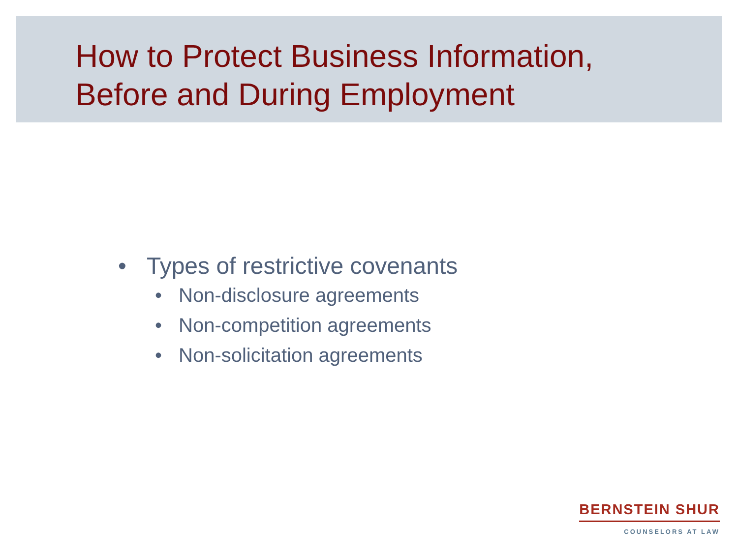How to Protect Business Information,
Before and During Employment
• Types of restrictive covenants
• Non-disclosure agreements
• Non-competition agreements
• Non-solicitation agreements
BERNSTEIN SHUR
COUNSELORS AT LAW